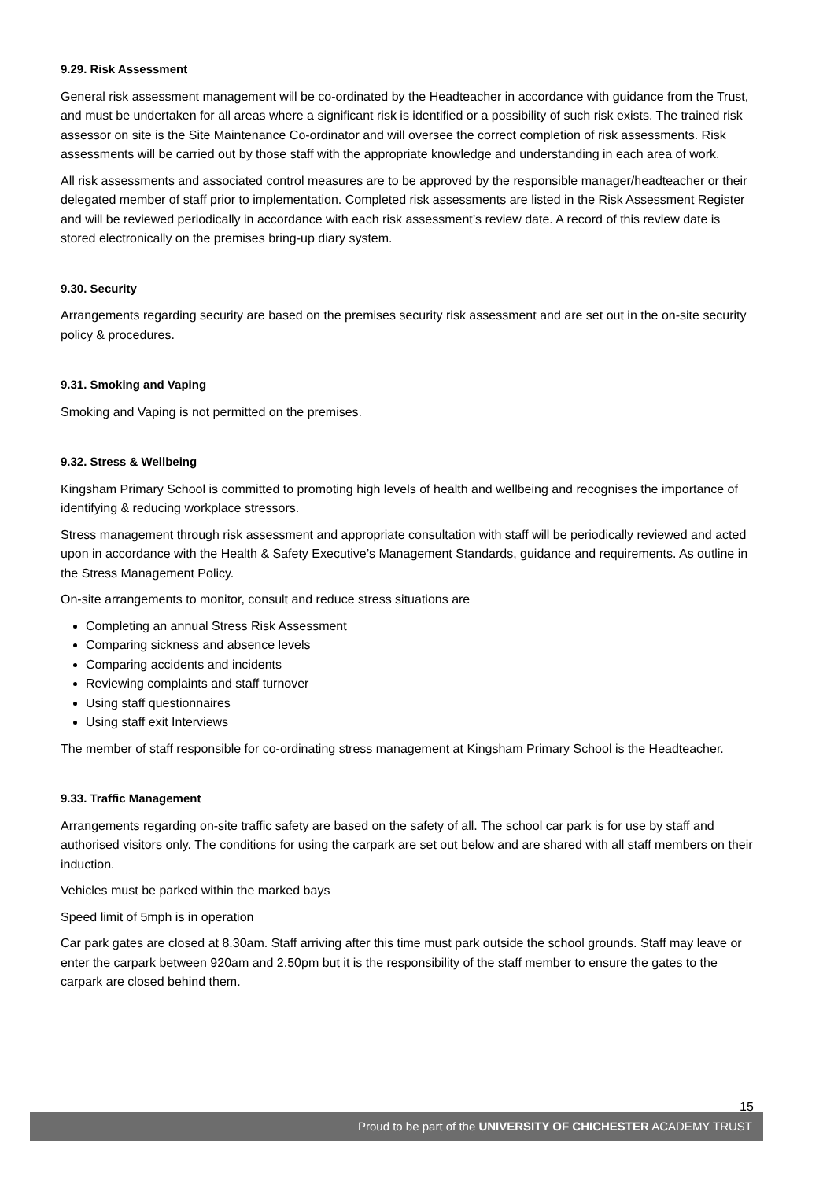9.29. Risk Assessment
General risk assessment management will be co-ordinated by the Headteacher in accordance with guidance from the Trust, and must be undertaken for all areas where a significant risk is identified or a possibility of such risk exists. The trained risk assessor on site is the Site Maintenance Co-ordinator and will oversee the correct completion of risk assessments. Risk assessments will be carried out by those staff with the appropriate knowledge and understanding in each area of work.
All risk assessments and associated control measures are to be approved by the responsible manager/headteacher or their delegated member of staff prior to implementation. Completed risk assessments are listed in the Risk Assessment Register and will be reviewed periodically in accordance with each risk assessment’s review date. A record of this review date is stored electronically on the premises bring-up diary system.
9.30. Security
Arrangements regarding security are based on the premises security risk assessment and are set out in the on-site security policy & procedures.
9.31. Smoking and Vaping
Smoking and Vaping is not permitted on the premises.
9.32. Stress & Wellbeing
Kingsham Primary School is committed to promoting high levels of health and wellbeing and recognises the importance of identifying & reducing workplace stressors.
Stress management through risk assessment and appropriate consultation with staff will be periodically reviewed and acted upon in accordance with the Health & Safety Executive’s Management Standards, guidance and requirements. As outline in the Stress Management Policy.
On-site arrangements to monitor, consult and reduce stress situations are
Completing an annual Stress Risk Assessment
Comparing sickness and absence levels
Comparing accidents and incidents
Reviewing complaints and staff turnover
Using staff questionnaires
Using staff exit Interviews
The member of staff responsible for co-ordinating stress management at Kingsham Primary School is the Headteacher.
9.33. Traffic Management
Arrangements regarding on-site traffic safety are based on the safety of all. The school car park is for use by staff and authorised visitors only. The conditions for using the carpark are set out below and are shared with all staff members on their induction.
Vehicles must be parked within the marked bays
Speed limit of 5mph is in operation
Car park gates are closed at 8.30am. Staff arriving after this time must park outside the school grounds. Staff may leave or enter the carpark between 920am and 2.50pm but it is the responsibility of the staff member to ensure the gates to the carpark are closed behind them.
15
Proud to be part of the UNIVERSITY OF CHICHESTER ACADEMY TRUST